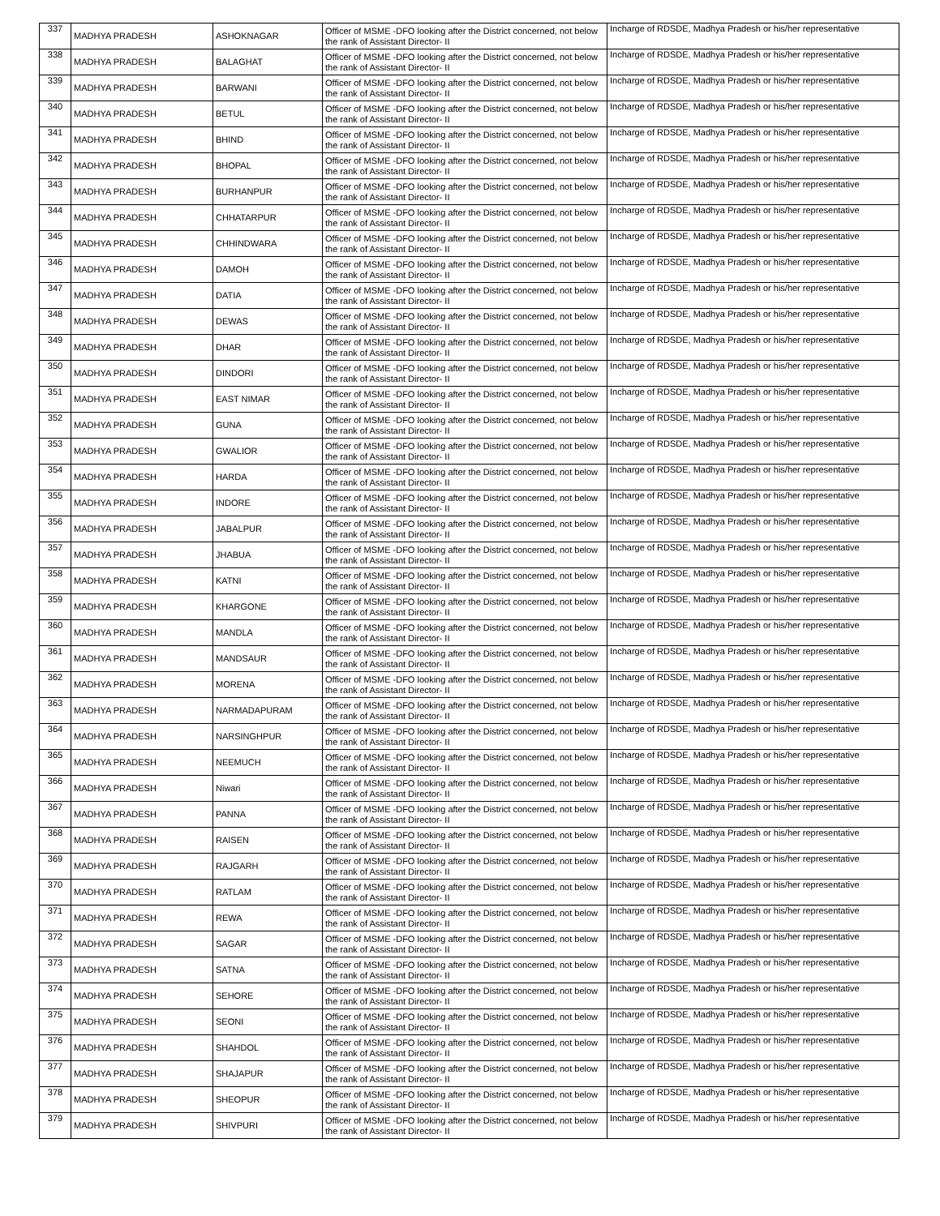| 337 | MADHYA PRADESH | ASHOKNAGAR | Officer of MSME -DFO looking after the District concerned, not below the rank of Assistant Director- II | Incharge of RDSDE, Madhya Pradesh or his/her representative |
| 338 | MADHYA PRADESH | BALAGHAT | Officer of MSME -DFO looking after the District concerned, not below the rank of Assistant Director- II | Incharge of RDSDE, Madhya Pradesh or his/her representative |
| 339 | MADHYA PRADESH | BARWANI | Officer of MSME -DFO looking after the District concerned, not below the rank of Assistant Director- II | Incharge of RDSDE, Madhya Pradesh or his/her representative |
| 340 | MADHYA PRADESH | BETUL | Officer of MSME -DFO looking after the District concerned, not below the rank of Assistant Director- II | Incharge of RDSDE, Madhya Pradesh or his/her representative |
| 341 | MADHYA PRADESH | BHIND | Officer of MSME -DFO looking after the District concerned, not below the rank of Assistant Director- II | Incharge of RDSDE, Madhya Pradesh or his/her representative |
| 342 | MADHYA PRADESH | BHOPAL | Officer of MSME -DFO looking after the District concerned, not below the rank of Assistant Director- II | Incharge of RDSDE, Madhya Pradesh or his/her representative |
| 343 | MADHYA PRADESH | BURHANPUR | Officer of MSME -DFO looking after the District concerned, not below the rank of Assistant Director- II | Incharge of RDSDE, Madhya Pradesh or his/her representative |
| 344 | MADHYA PRADESH | CHHATARPUR | Officer of MSME -DFO looking after the District concerned, not below the rank of Assistant Director- II | Incharge of RDSDE, Madhya Pradesh or his/her representative |
| 345 | MADHYA PRADESH | CHHINDWARA | Officer of MSME -DFO looking after the District concerned, not below the rank of Assistant Director- II | Incharge of RDSDE, Madhya Pradesh or his/her representative |
| 346 | MADHYA PRADESH | DAMOH | Officer of MSME -DFO looking after the District concerned, not below the rank of Assistant Director- II | Incharge of RDSDE, Madhya Pradesh or his/her representative |
| 347 | MADHYA PRADESH | DATIA | Officer of MSME -DFO looking after the District concerned, not below the rank of Assistant Director- II | Incharge of RDSDE, Madhya Pradesh or his/her representative |
| 348 | MADHYA PRADESH | DEWAS | Officer of MSME -DFO looking after the District concerned, not below the rank of Assistant Director- II | Incharge of RDSDE, Madhya Pradesh or his/her representative |
| 349 | MADHYA PRADESH | DHAR | Officer of MSME -DFO looking after the District concerned, not below the rank of Assistant Director- II | Incharge of RDSDE, Madhya Pradesh or his/her representative |
| 350 | MADHYA PRADESH | DINDORI | Officer of MSME -DFO looking after the District concerned, not below the rank of Assistant Director- II | Incharge of RDSDE, Madhya Pradesh or his/her representative |
| 351 | MADHYA PRADESH | EAST NIMAR | Officer of MSME -DFO looking after the District concerned, not below the rank of Assistant Director- II | Incharge of RDSDE, Madhya Pradesh or his/her representative |
| 352 | MADHYA PRADESH | GUNA | Officer of MSME -DFO looking after the District concerned, not below the rank of Assistant Director- II | Incharge of RDSDE, Madhya Pradesh or his/her representative |
| 353 | MADHYA PRADESH | GWALIOR | Officer of MSME -DFO looking after the District concerned, not below the rank of Assistant Director- II | Incharge of RDSDE, Madhya Pradesh or his/her representative |
| 354 | MADHYA PRADESH | HARDA | Officer of MSME -DFO looking after the District concerned, not below the rank of Assistant Director- II | Incharge of RDSDE, Madhya Pradesh or his/her representative |
| 355 | MADHYA PRADESH | INDORE | Officer of MSME -DFO looking after the District concerned, not below the rank of Assistant Director- II | Incharge of RDSDE, Madhya Pradesh or his/her representative |
| 356 | MADHYA PRADESH | JABALPUR | Officer of MSME -DFO looking after the District concerned, not below the rank of Assistant Director- II | Incharge of RDSDE, Madhya Pradesh or his/her representative |
| 357 | MADHYA PRADESH | JHABUA | Officer of MSME -DFO looking after the District concerned, not below the rank of Assistant Director- II | Incharge of RDSDE, Madhya Pradesh or his/her representative |
| 358 | MADHYA PRADESH | KATNI | Officer of MSME -DFO looking after the District concerned, not below the rank of Assistant Director- II | Incharge of RDSDE, Madhya Pradesh or his/her representative |
| 359 | MADHYA PRADESH | KHARGONE | Officer of MSME -DFO looking after the District concerned, not below the rank of Assistant Director- II | Incharge of RDSDE, Madhya Pradesh or his/her representative |
| 360 | MADHYA PRADESH | MANDLA | Officer of MSME -DFO looking after the District concerned, not below the rank of Assistant Director- II | Incharge of RDSDE, Madhya Pradesh or his/her representative |
| 361 | MADHYA PRADESH | MANDSAUR | Officer of MSME -DFO looking after the District concerned, not below the rank of Assistant Director- II | Incharge of RDSDE, Madhya Pradesh or his/her representative |
| 362 | MADHYA PRADESH | MORENA | Officer of MSME -DFO looking after the District concerned, not below the rank of Assistant Director- II | Incharge of RDSDE, Madhya Pradesh or his/her representative |
| 363 | MADHYA PRADESH | NARMADAPURAM | Officer of MSME -DFO looking after the District concerned, not below the rank of Assistant Director- II | Incharge of RDSDE, Madhya Pradesh or his/her representative |
| 364 | MADHYA PRADESH | NARSINGHPUR | Officer of MSME -DFO looking after the District concerned, not below the rank of Assistant Director- II | Incharge of RDSDE, Madhya Pradesh or his/her representative |
| 365 | MADHYA PRADESH | NEEMUCH | Officer of MSME -DFO looking after the District concerned, not below the rank of Assistant Director- II | Incharge of RDSDE, Madhya Pradesh or his/her representative |
| 366 | MADHYA PRADESH | Niwari | Officer of MSME -DFO looking after the District concerned, not below the rank of Assistant Director- II | Incharge of RDSDE, Madhya Pradesh or his/her representative |
| 367 | MADHYA PRADESH | PANNA | Officer of MSME -DFO looking after the District concerned, not below the rank of Assistant Director- II | Incharge of RDSDE, Madhya Pradesh or his/her representative |
| 368 | MADHYA PRADESH | RAISEN | Officer of MSME -DFO looking after the District concerned, not below the rank of Assistant Director- II | Incharge of RDSDE, Madhya Pradesh or his/her representative |
| 369 | MADHYA PRADESH | RAJGARH | Officer of MSME -DFO looking after the District concerned, not below the rank of Assistant Director- II | Incharge of RDSDE, Madhya Pradesh or his/her representative |
| 370 | MADHYA PRADESH | RATLAM | Officer of MSME -DFO looking after the District concerned, not below the rank of Assistant Director- II | Incharge of RDSDE, Madhya Pradesh or his/her representative |
| 371 | MADHYA PRADESH | REWA | Officer of MSME -DFO looking after the District concerned, not below the rank of Assistant Director- II | Incharge of RDSDE, Madhya Pradesh or his/her representative |
| 372 | MADHYA PRADESH | SAGAR | Officer of MSME -DFO looking after the District concerned, not below the rank of Assistant Director- II | Incharge of RDSDE, Madhya Pradesh or his/her representative |
| 373 | MADHYA PRADESH | SATNA | Officer of MSME -DFO looking after the District concerned, not below the rank of Assistant Director- II | Incharge of RDSDE, Madhya Pradesh or his/her representative |
| 374 | MADHYA PRADESH | SEHORE | Officer of MSME -DFO looking after the District concerned, not below the rank of Assistant Director- II | Incharge of RDSDE, Madhya Pradesh or his/her representative |
| 375 | MADHYA PRADESH | SEONI | Officer of MSME -DFO looking after the District concerned, not below the rank of Assistant Director- II | Incharge of RDSDE, Madhya Pradesh or his/her representative |
| 376 | MADHYA PRADESH | SHAHDOL | Officer of MSME -DFO looking after the District concerned, not below the rank of Assistant Director- II | Incharge of RDSDE, Madhya Pradesh or his/her representative |
| 377 | MADHYA PRADESH | SHAJAPUR | Officer of MSME -DFO looking after the District concerned, not below the rank of Assistant Director- II | Incharge of RDSDE, Madhya Pradesh or his/her representative |
| 378 | MADHYA PRADESH | SHEOPUR | Officer of MSME -DFO looking after the District concerned, not below the rank of Assistant Director- II | Incharge of RDSDE, Madhya Pradesh or his/her representative |
| 379 | MADHYA PRADESH | SHIVPURI | Officer of MSME -DFO looking after the District concerned, not below the rank of Assistant Director- II | Incharge of RDSDE, Madhya Pradesh or his/her representative |